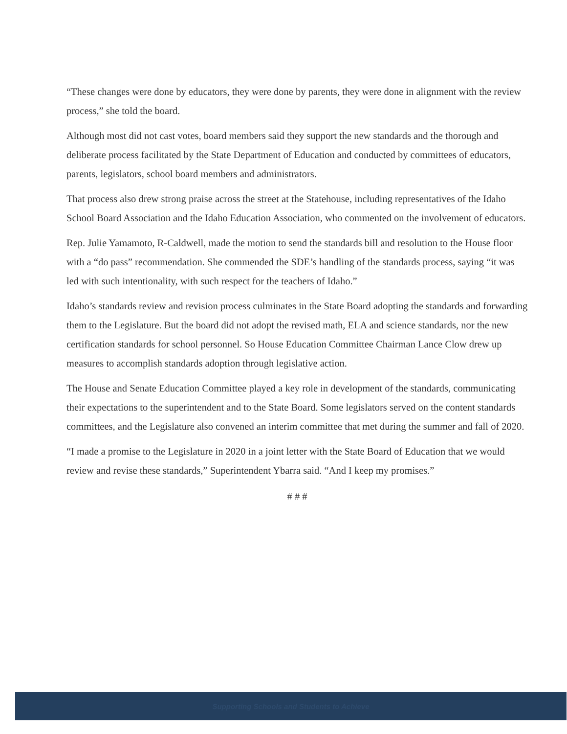“These changes were done by educators, they were done by parents, they were done in alignment with the review process,” she told the board.
Although most did not cast votes, board members said they support the new standards and the thorough and deliberate process facilitated by the State Department of Education and conducted by committees of educators, parents, legislators, school board members and administrators.
That process also drew strong praise across the street at the Statehouse, including representatives of the Idaho School Board Association and the Idaho Education Association, who commented on the involvement of educators.
Rep. Julie Yamamoto, R-Caldwell, made the motion to send the standards bill and resolution to the House floor with a “do pass” recommendation. She commended the SDE’s handling of the standards process, saying “it was led with such intentionality, with such respect for the teachers of Idaho.”
Idaho’s standards review and revision process culminates in the State Board adopting the standards and forwarding them to the Legislature. But the board did not adopt the revised math, ELA and science standards, nor the new certification standards for school personnel. So House Education Committee Chairman Lance Clow drew up measures to accomplish standards adoption through legislative action.
The House and Senate Education Committee played a key role in development of the standards, communicating their expectations to the superintendent and to the State Board. Some legislators served on the content standards committees, and the Legislature also convened an interim committee that met during the summer and fall of 2020.
“I made a promise to the Legislature in 2020 in a joint letter with the State Board of Education that we would review and revise these standards,” Superintendent Ybarra said. “And I keep my promises.”
# # #
Supporting Schools and Students to Achieve